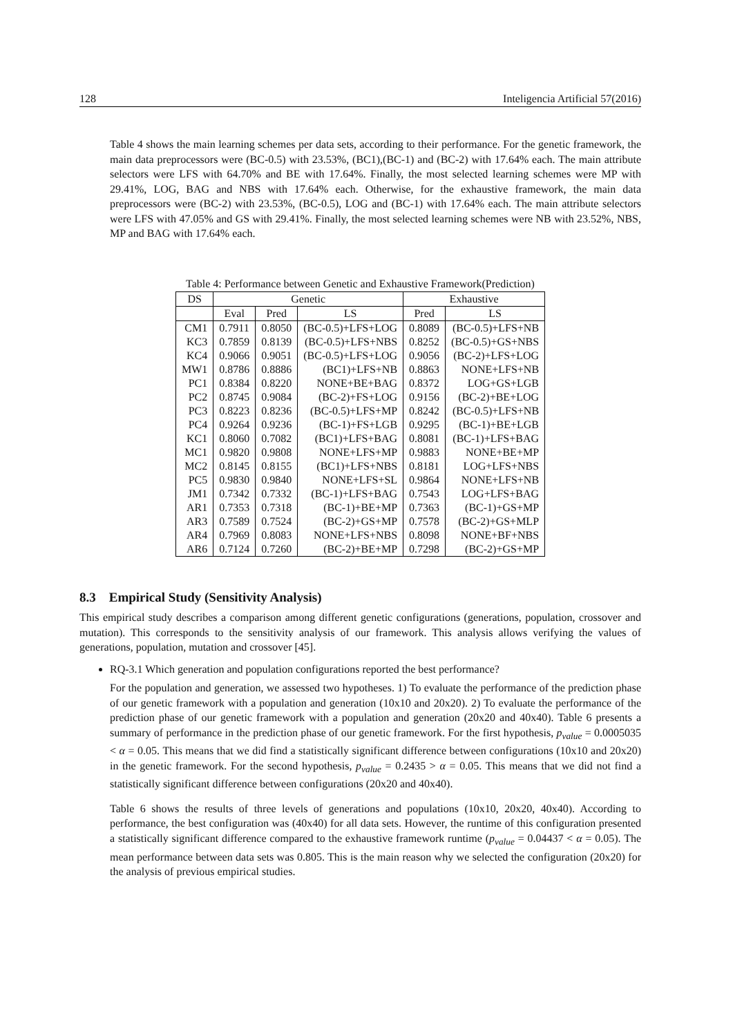128 Inteligencia Artificial 57(2016)
Table 4 shows the main learning schemes per data sets, according to their performance. For the genetic framework, the main data preprocessors were (BC-0.5) with 23.53%, (BC1),(BC-1) and (BC-2) with 17.64% each. The main attribute selectors were LFS with 64.70% and BE with 17.64%. Finally, the most selected learning schemes were MP with 29.41%, LOG, BAG and NBS with 17.64% each. Otherwise, for the exhaustive framework, the main data preprocessors were (BC-2) with 23.53%, (BC-0.5), LOG and (BC-1) with 17.64% each. The main attribute selectors were LFS with 47.05% and GS with 29.41%. Finally, the most selected learning schemes were NB with 23.52%, NBS, MP and BAG with 17.64% each.
Table 4: Performance between Genetic and Exhaustive Framework(Prediction)
| DS | Genetic | | | Exhaustive | |
| --- | --- | --- | --- | --- | --- |
| | Eval | Pred | LS | Pred | LS |
| CM1 | 0.7911 | 0.8050 | (BC-0.5)+LFS+LOG | 0.8089 | (BC-0.5)+LFS+NB |
| KC3 | 0.7859 | 0.8139 | (BC-0.5)+LFS+NBS | 0.8252 | (BC-0.5)+GS+NBS |
| KC4 | 0.9066 | 0.9051 | (BC-0.5)+LFS+LOG | 0.9056 | (BC-2)+LFS+LOG |
| MW1 | 0.8786 | 0.8886 | (BC1)+LFS+NB | 0.8863 | NONE+LFS+NB |
| PC1 | 0.8384 | 0.8220 | NONE+BE+BAG | 0.8372 | LOG+GS+LGB |
| PC2 | 0.8745 | 0.9084 | (BC-2)+FS+LOG | 0.9156 | (BC-2)+BE+LOG |
| PC3 | 0.8223 | 0.8236 | (BC-0.5)+LFS+MP | 0.8242 | (BC-0.5)+LFS+NB |
| PC4 | 0.9264 | 0.9236 | (BC-1)+FS+LGB | 0.9295 | (BC-1)+BE+LGB |
| KC1 | 0.8060 | 0.7082 | (BC1)+LFS+BAG | 0.8081 | (BC-1)+LFS+BAG |
| MC1 | 0.9820 | 0.9808 | NONE+LFS+MP | 0.9883 | NONE+BE+MP |
| MC2 | 0.8145 | 0.8155 | (BC1)+LFS+NBS | 0.8181 | LOG+LFS+NBS |
| PC5 | 0.9830 | 0.9840 | NONE+LFS+SL | 0.9864 | NONE+LFS+NB |
| JM1 | 0.7342 | 0.7332 | (BC-1)+LFS+BAG | 0.7543 | LOG+LFS+BAG |
| AR1 | 0.7353 | 0.7318 | (BC-1)+BE+MP | 0.7363 | (BC-1)+GS+MP |
| AR3 | 0.7589 | 0.7524 | (BC-2)+GS+MP | 0.7578 | (BC-2)+GS+MLP |
| AR4 | 0.7969 | 0.8083 | NONE+LFS+NBS | 0.8098 | NONE+BF+NBS |
| AR6 | 0.7124 | 0.7260 | (BC-2)+BE+MP | 0.7298 | (BC-2)+GS+MP |
8.3 Empirical Study (Sensitivity Analysis)
This empirical study describes a comparison among different genetic configurations (generations, population, crossover and mutation). This corresponds to the sensitivity analysis of our framework. This analysis allows verifying the values of generations, population, mutation and crossover [45].
RQ-3.1 Which generation and population configurations reported the best performance?
For the population and generation, we assessed two hypotheses. 1) To evaluate the performance of the prediction phase of our genetic framework with a population and generation (10x10 and 20x20). 2) To evaluate the performance of the prediction phase of our genetic framework with a population and generation (20x20 and 40x40). Table 6 presents a summary of performance in the prediction phase of our genetic framework. For the first hypothesis, p<sub>value</sub> = 0.0005035 < α = 0.05. This means that we did find a statistically significant difference between configurations (10x10 and 20x20) in the genetic framework. For the second hypothesis, p<sub>value</sub> = 0.2435 > α = 0.05. This means that we did not find a statistically significant difference between configurations (20x20 and 40x40).
Table 6 shows the results of three levels of generations and populations (10x10, 20x20, 40x40). According to performance, the best configuration was (40x40) for all data sets. However, the runtime of this configuration presented a statistically significant difference compared to the exhaustive framework runtime (p<sub>value</sub> = 0.04437 < α = 0.05). The mean performance between data sets was 0.805. This is the main reason why we selected the configuration (20x20) for the analysis of previous empirical studies.